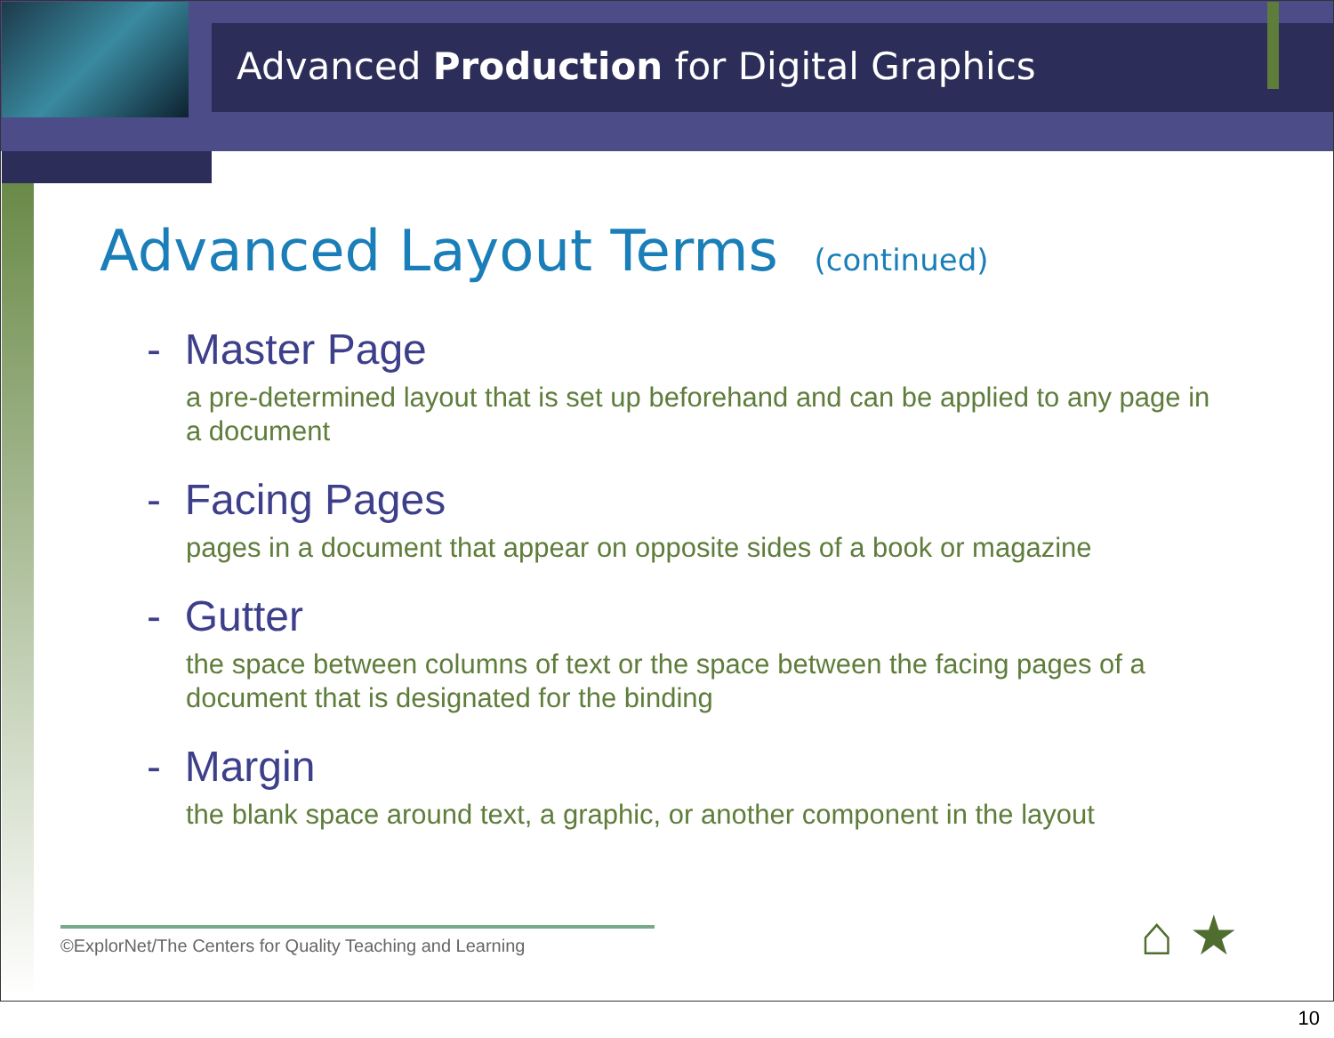Advanced Production for Digital Graphics
Advanced Layout Terms (continued)
- Master Page
a pre-determined layout that is set up beforehand and can be applied to any page in a document
- Facing Pages
pages in a document that appear on opposite sides of a book or magazine
- Gutter
the space between columns of text or the space between the facing pages of a document that is designated for the binding
- Margin
the blank space around text, a graphic, or another component in the layout
©ExplorNet/The Centers for Quality Teaching and Learning
⌂ ★
10